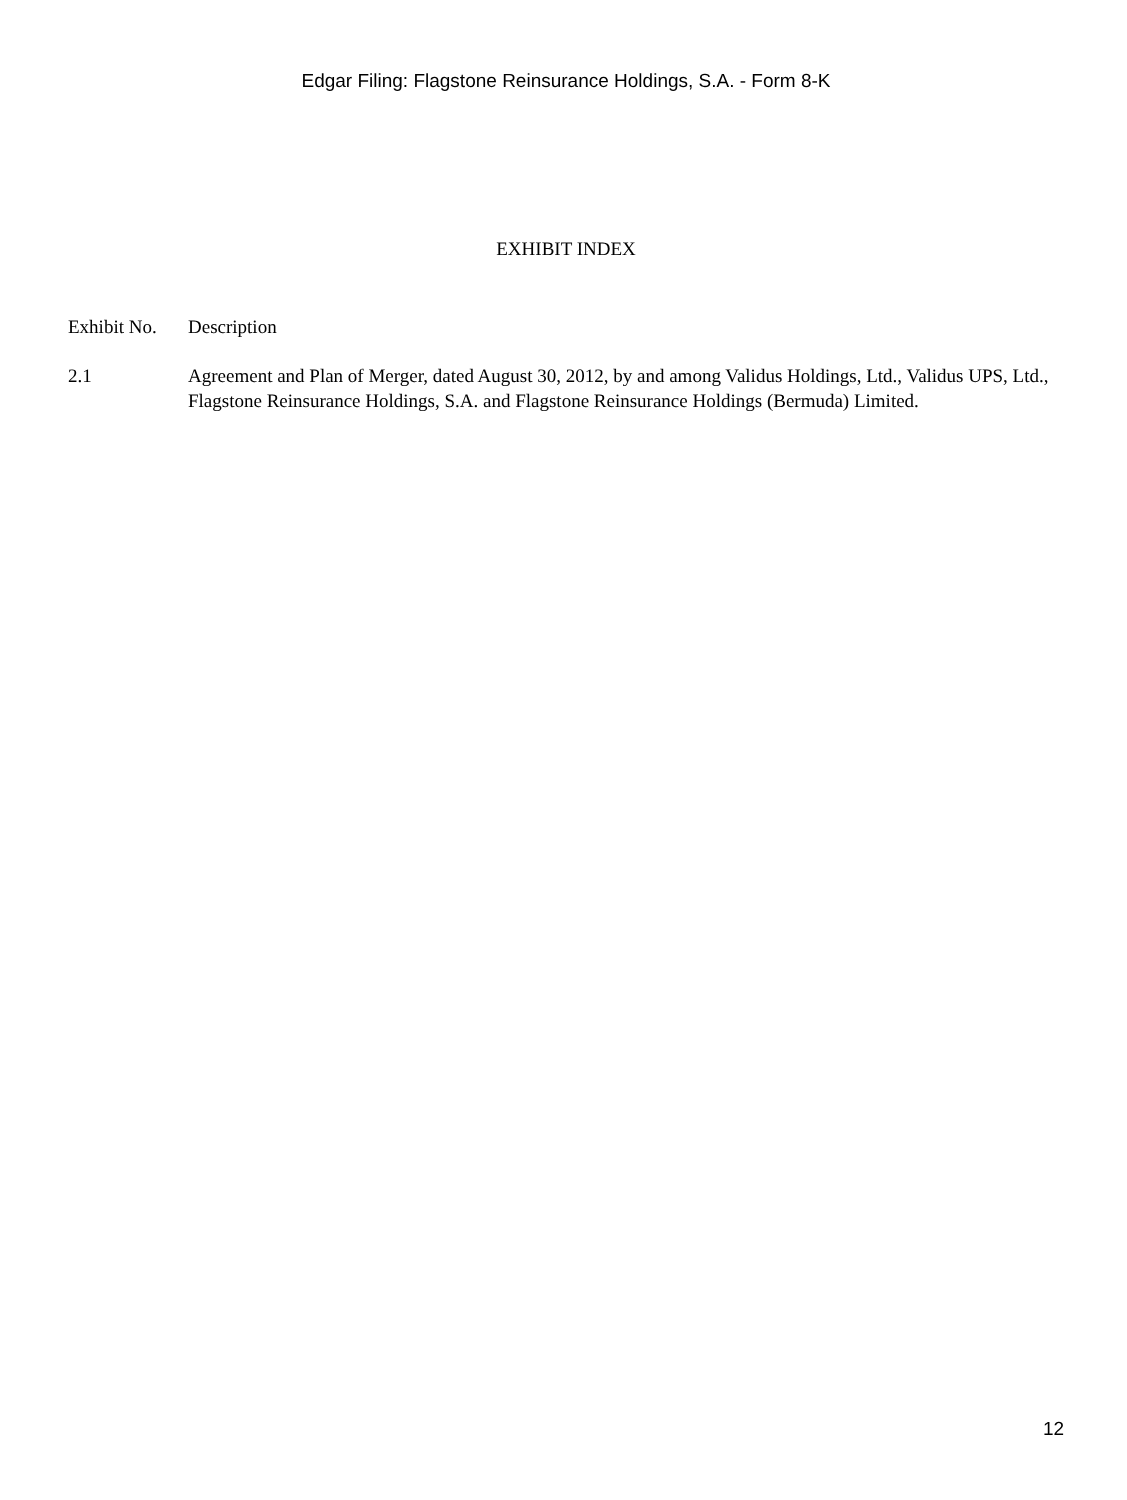Edgar Filing: Flagstone Reinsurance Holdings, S.A. - Form 8-K
EXHIBIT INDEX
| Exhibit No. | Description |
| --- | --- |
| 2.1 | Agreement and Plan of Merger, dated August 30, 2012, by and among Validus Holdings, Ltd., Validus UPS, Ltd., Flagstone Reinsurance Holdings, S.A. and Flagstone Reinsurance Holdings (Bermuda) Limited. |
12